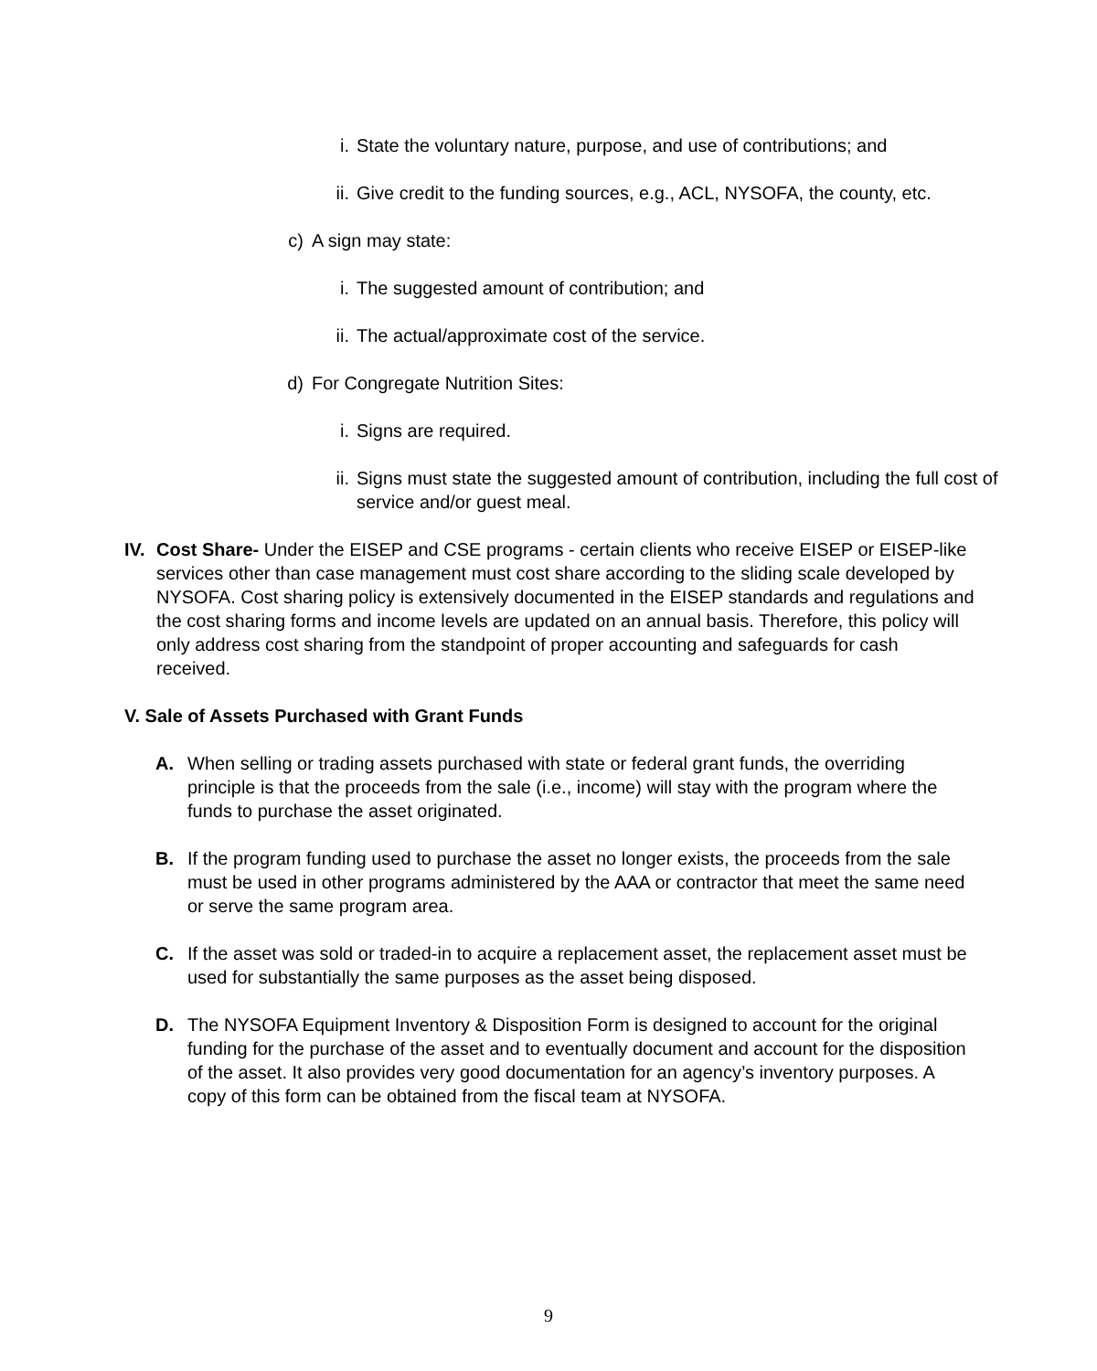i. State the voluntary nature, purpose, and use of contributions; and
ii. Give credit to the funding sources, e.g., ACL, NYSOFA, the county, etc.
c) A sign may state:
i. The suggested amount of contribution; and
ii. The actual/approximate cost of the service.
d) For Congregate Nutrition Sites:
i. Signs are required.
ii. Signs must state the suggested amount of contribution, including the full cost of service and/or guest meal.
IV. Cost Share- Under the EISEP and CSE programs - certain clients who receive EISEP or EISEP-like services other than case management must cost share according to the sliding scale developed by NYSOFA. Cost sharing policy is extensively documented in the EISEP standards and regulations and the cost sharing forms and income levels are updated on an annual basis. Therefore, this policy will only address cost sharing from the standpoint of proper accounting and safeguards for cash received.
V. Sale of Assets Purchased with Grant Funds
A. When selling or trading assets purchased with state or federal grant funds, the overriding principle is that the proceeds from the sale (i.e., income) will stay with the program where the funds to purchase the asset originated.
B. If the program funding used to purchase the asset no longer exists, the proceeds from the sale must be used in other programs administered by the AAA or contractor that meet the same need or serve the same program area.
C. If the asset was sold or traded-in to acquire a replacement asset, the replacement asset must be used for substantially the same purposes as the asset being disposed.
D. The NYSOFA Equipment Inventory & Disposition Form is designed to account for the original funding for the purchase of the asset and to eventually document and account for the disposition of the asset. It also provides very good documentation for an agency’s inventory purposes. A copy of this form can be obtained from the fiscal team at NYSOFA.
9